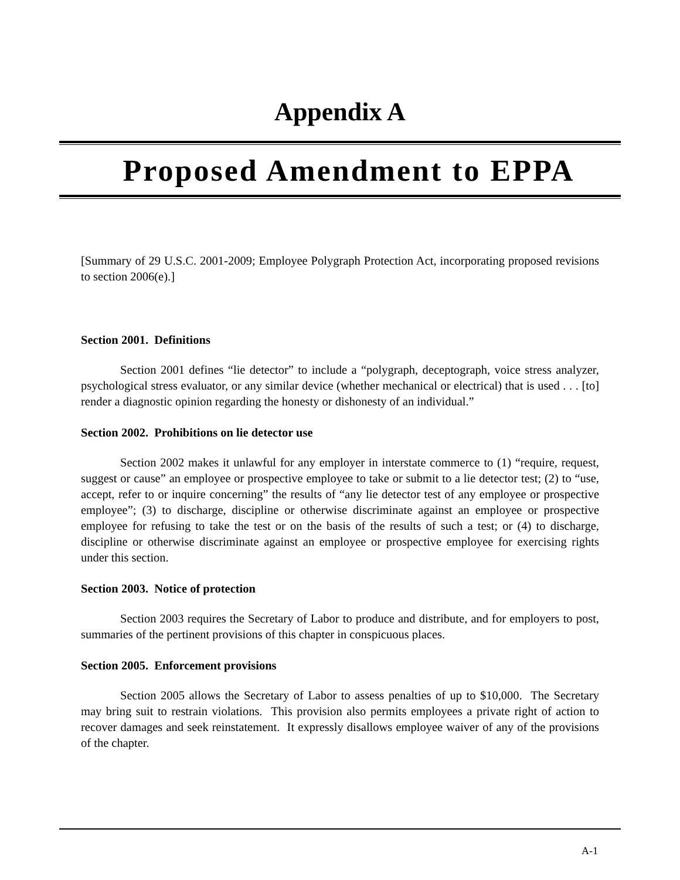Appendix A
Proposed Amendment to EPPA
[Summary of 29 U.S.C. 2001-2009; Employee Polygraph Protection Act, incorporating proposed revisions to section 2006(e).]
Section 2001. Definitions
Section 2001 defines “lie detector” to include a “polygraph, deceptograph, voice stress analyzer, psychological stress evaluator, or any similar device (whether mechanical or electrical) that is used . . . [to] render a diagnostic opinion regarding the honesty or dishonesty of an individual.”
Section 2002. Prohibitions on lie detector use
Section 2002 makes it unlawful for any employer in interstate commerce to (1) “require, request, suggest or cause” an employee or prospective employee to take or submit to a lie detector test; (2) to “use, accept, refer to or inquire concerning” the results of “any lie detector test of any employee or prospective employee”; (3) to discharge, discipline or otherwise discriminate against an employee or prospective employee for refusing to take the test or on the basis of the results of such a test; or (4) to discharge, discipline or otherwise discriminate against an employee or prospective employee for exercising rights under this section.
Section 2003. Notice of protection
Section 2003 requires the Secretary of Labor to produce and distribute, and for employers to post, summaries of the pertinent provisions of this chapter in conspicuous places.
Section 2005. Enforcement provisions
Section 2005 allows the Secretary of Labor to assess penalties of up to $10,000. The Secretary may bring suit to restrain violations. This provision also permits employees a private right of action to recover damages and seek reinstatement. It expressly disallows employee waiver of any of the provisions of the chapter.
A-1